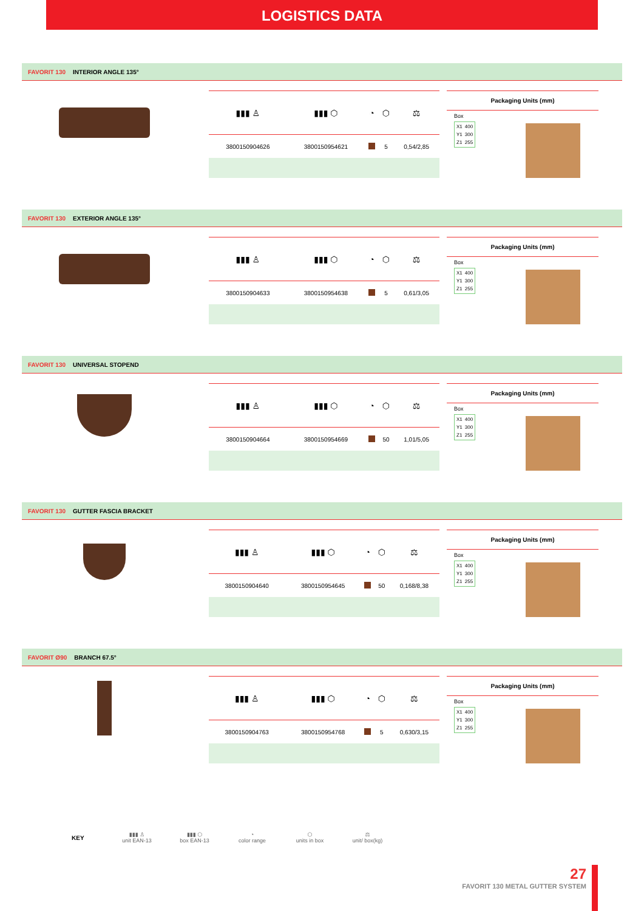LOGISTICS DATA
FAVORIT 130 INTERIOR ANGLE 135°
| ▮▮▮ ♙ | ▮▮▮ ⬡ | ◔ | ⬡ | ⚖ |
| --- | --- | --- | --- | --- |
| 3800150904626 | 3800150954621 | | 5 | 0,54/2,85 |
Packaging Units (mm)
Box
| X1 | 400 |
| Y1 | 300 |
| Z1 | 255 |
FAVORIT 130 EXTERIOR ANGLE 135°
| ▮▮▮ ♙ | ▮▮▮ ⬡ | ◔ | ⬡ | ⚖ |
| --- | --- | --- | --- | --- |
| 3800150904633 | 3800150954638 | | 5 | 0,61/3,05 |
Packaging Units (mm)
Box
| X1 | 400 |
| Y1 | 300 |
| Z1 | 255 |
FAVORIT 130 UNIVERSAL STOPEND
| ▮▮▮ ♙ | ▮▮▮ ⬡ | ◔ | ⬡ | ⚖ |
| --- | --- | --- | --- | --- |
| 3800150904664 | 3800150954669 | | 50 | 1,01/5,05 |
Packaging Units (mm)
Box
| X1 | 400 |
| Y1 | 300 |
| Z1 | 255 |
FAVORIT 130 GUTTER FASCIA BRACKET
| ▮▮▮ ♙ | ▮▮▮ ⬡ | ◔ | ⬡ | ⚖ |
| --- | --- | --- | --- | --- |
| 3800150904640 | 3800150954645 | | 50 | 0,168/8,38 |
Packaging Units (mm)
Box
| X1 | 400 |
| Y1 | 300 |
| Z1 | 255 |
FAVORIT Ø90 BRANCH 67.5°
| ▮▮▮ ♙ | ▮▮▮ ⬡ | ◔ | ⬡ | ⚖ |
| --- | --- | --- | --- | --- |
| 3800150904763 | 3800150954768 | | 5 | 0,630/3,15 |
Packaging Units (mm)
Box
| X1 | 400 |
| Y1 | 300 |
| Z1 | 255 |
KEY
▮▮▮ ♙
unit EAN-13
▮▮▮ ⬡
box EAN-13
◔
color range
⬡
units in box
⚖
unit/ box(kg)
27
FAVORIT 130 METAL GUTTER SYSTEM